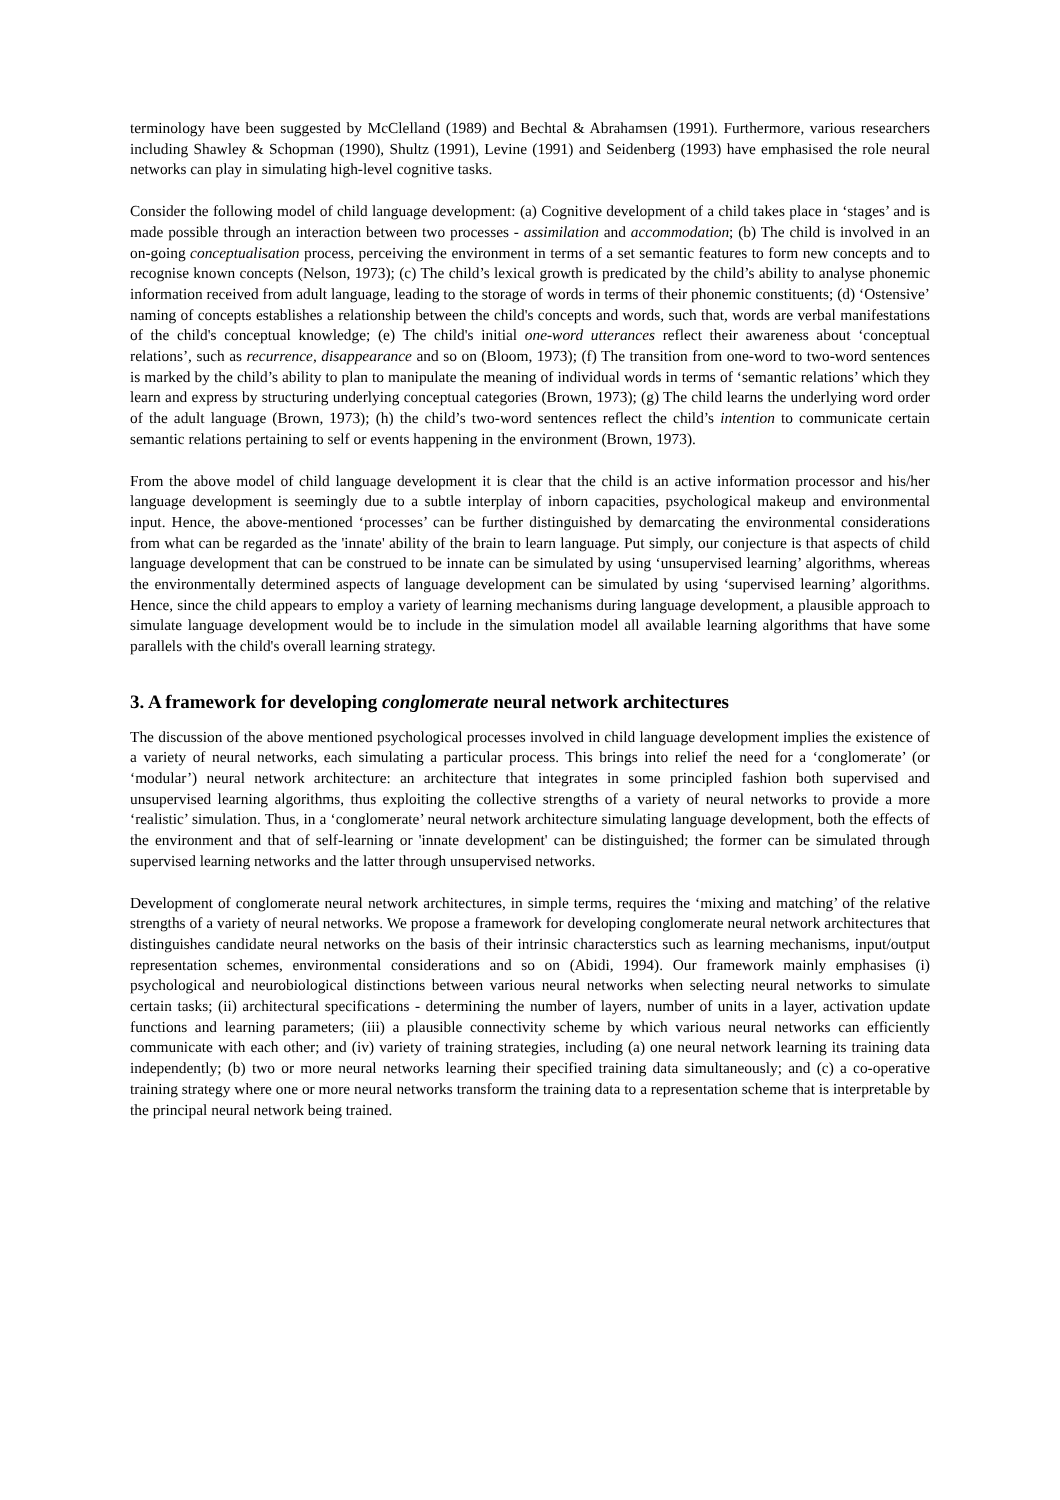terminology have been suggested by McClelland (1989) and Bechtal & Abrahamsen (1991). Furthermore, various researchers including Shawley & Schopman (1990), Shultz (1991), Levine (1991) and Seidenberg (1993) have emphasised the role neural networks can play in simulating high-level cognitive tasks.
Consider the following model of child language development: (a) Cognitive development of a child takes place in ‘stages’ and is made possible through an interaction between two processes - assimilation and accommodation; (b) The child is involved in an on-going conceptualisation process, perceiving the environment in terms of a set semantic features to form new concepts and to recognise known concepts (Nelson, 1973); (c) The child’s lexical growth is predicated by the child’s ability to analyse phonemic information received from adult language, leading to the storage of words in terms of their phonemic constituents; (d) ‘Ostensive’ naming of concepts establishes a relationship between the child's concepts and words, such that, words are verbal manifestations of the child's conceptual knowledge; (e) The child's initial one-word utterances reflect their awareness about ‘conceptual relations’, such as recurrence, disappearance and so on (Bloom, 1973); (f) The transition from one-word to two-word sentences is marked by the child’s ability to plan to manipulate the meaning of individual words in terms of ‘semantic relations’ which they learn and express by structuring underlying conceptual categories (Brown, 1973); (g) The child learns the underlying word order of the adult language (Brown, 1973); (h) the child’s two-word sentences reflect the child’s intention to communicate certain semantic relations pertaining to self or events happening in the environment (Brown, 1973).
From the above model of child language development it is clear that the child is an active information processor and his/her language development is seemingly due to a subtle interplay of inborn capacities, psychological makeup and environmental input. Hence, the above-mentioned ‘processes’ can be further distinguished by demarcating the environmental considerations from what can be regarded as the 'innate' ability of the brain to learn language. Put simply, our conjecture is that aspects of child language development that can be construed to be innate can be simulated by using ‘unsupervised learning’ algorithms, whereas the environmentally determined aspects of language development can be simulated by using ‘supervised learning’ algorithms. Hence, since the child appears to employ a variety of learning mechanisms during language development, a plausible approach to simulate language development would be to include in the simulation model all available learning algorithms that have some parallels with the child's overall learning strategy.
3. A framework for developing conglomerate neural network architectures
The discussion of the above mentioned psychological processes involved in child language development implies the existence of a variety of neural networks, each simulating a particular process. This brings into relief the need for a ‘conglomerate’ (or ‘modular’) neural network architecture: an architecture that integrates in some principled fashion both supervised and unsupervised learning algorithms, thus exploiting the collective strengths of a variety of neural networks to provide a more ‘realistic’ simulation. Thus, in a ‘conglomerate’ neural network architecture simulating language development, both the effects of the environment and that of self-learning or 'innate development' can be distinguished; the former can be simulated through supervised learning networks and the latter through unsupervised networks.
Development of conglomerate neural network architectures, in simple terms, requires the ‘mixing and matching’ of the relative strengths of a variety of neural networks. We propose a framework for developing conglomerate neural network architectures that distinguishes candidate neural networks on the basis of their intrinsic characterstics such as learning mechanisms, input/output representation schemes, environmental considerations and so on (Abidi, 1994). Our framework mainly emphasises (i) psychological and neurobiological distinctions between various neural networks when selecting neural networks to simulate certain tasks; (ii) architectural specifications - determining the number of layers, number of units in a layer, activation update functions and learning parameters; (iii) a plausible connectivity scheme by which various neural networks can efficiently communicate with each other; and (iv) variety of training strategies, including (a) one neural network learning its training data independently; (b) two or more neural networks learning their specified training data simultaneously; and (c) a co-operative training strategy where one or more neural networks transform the training data to a representation scheme that is interpretable by the principal neural network being trained.